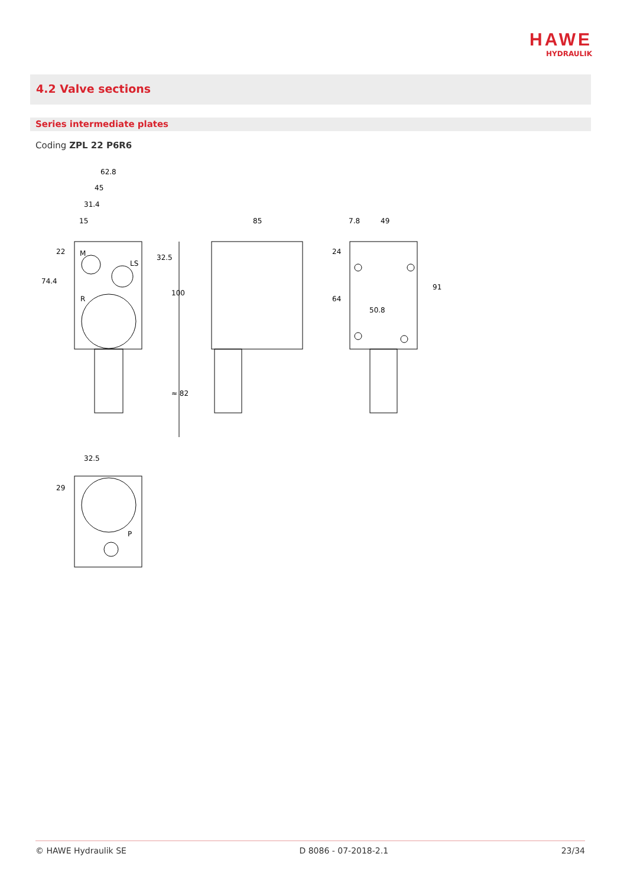HAWE
HYDRAULIK
4.2 Valve sections
Series intermediate plates
Coding ZPL 22 P6R6
62.8
45
31.4
15
M
LS
R
85
7.8
49
50.8
32.5
P
74.4
22
32.5
100
≈ 82
24
64
91
29
© HAWE Hydraulik SE D 8086 - 07-2018-2.1 23/34